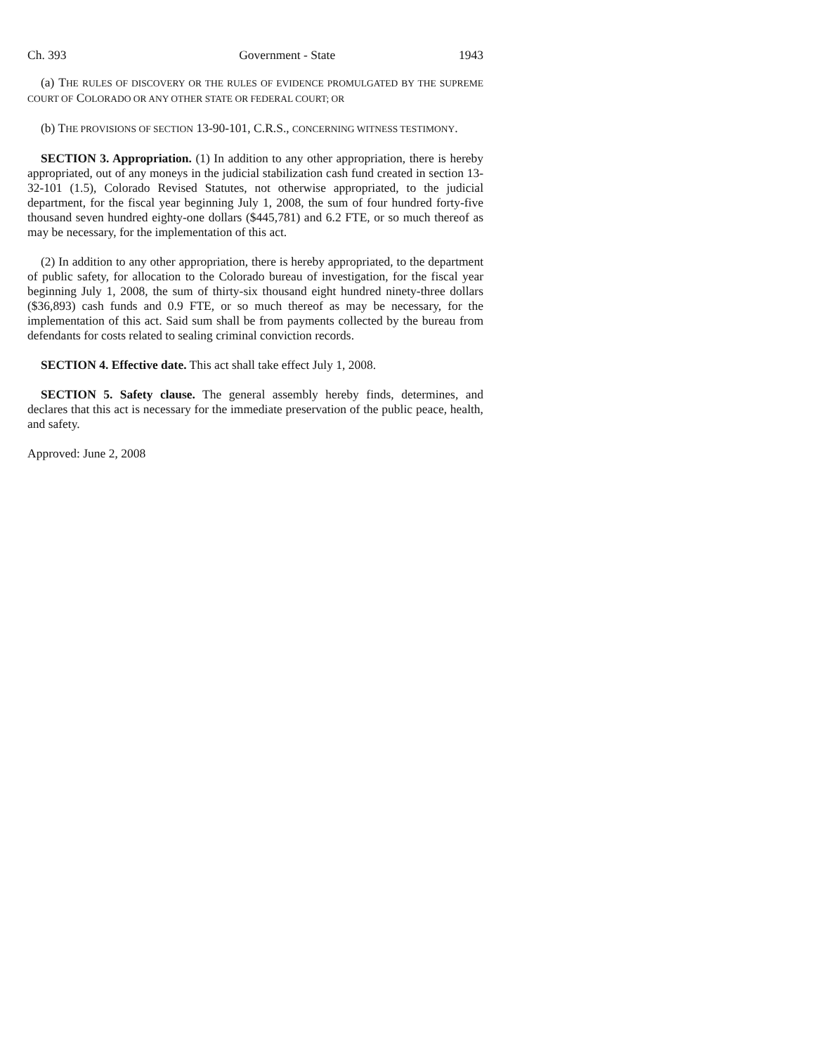Ch. 393 Government - State 1943
(a) THE RULES OF DISCOVERY OR THE RULES OF EVIDENCE PROMULGATED BY THE SUPREME COURT OF COLORADO OR ANY OTHER STATE OR FEDERAL COURT; OR
(b) THE PROVISIONS OF SECTION 13-90-101, C.R.S., CONCERNING WITNESS TESTIMONY.
SECTION 3. Appropriation. (1) In addition to any other appropriation, there is hereby appropriated, out of any moneys in the judicial stabilization cash fund created in section 13-32-101 (1.5), Colorado Revised Statutes, not otherwise appropriated, to the judicial department, for the fiscal year beginning July 1, 2008, the sum of four hundred forty-five thousand seven hundred eighty-one dollars ($445,781) and 6.2 FTE, or so much thereof as may be necessary, for the implementation of this act.
(2) In addition to any other appropriation, there is hereby appropriated, to the department of public safety, for allocation to the Colorado bureau of investigation, for the fiscal year beginning July 1, 2008, the sum of thirty-six thousand eight hundred ninety-three dollars ($36,893) cash funds and 0.9 FTE, or so much thereof as may be necessary, for the implementation of this act. Said sum shall be from payments collected by the bureau from defendants for costs related to sealing criminal conviction records.
SECTION 4. Effective date. This act shall take effect July 1, 2008.
SECTION 5. Safety clause. The general assembly hereby finds, determines, and declares that this act is necessary for the immediate preservation of the public peace, health, and safety.
Approved: June 2, 2008